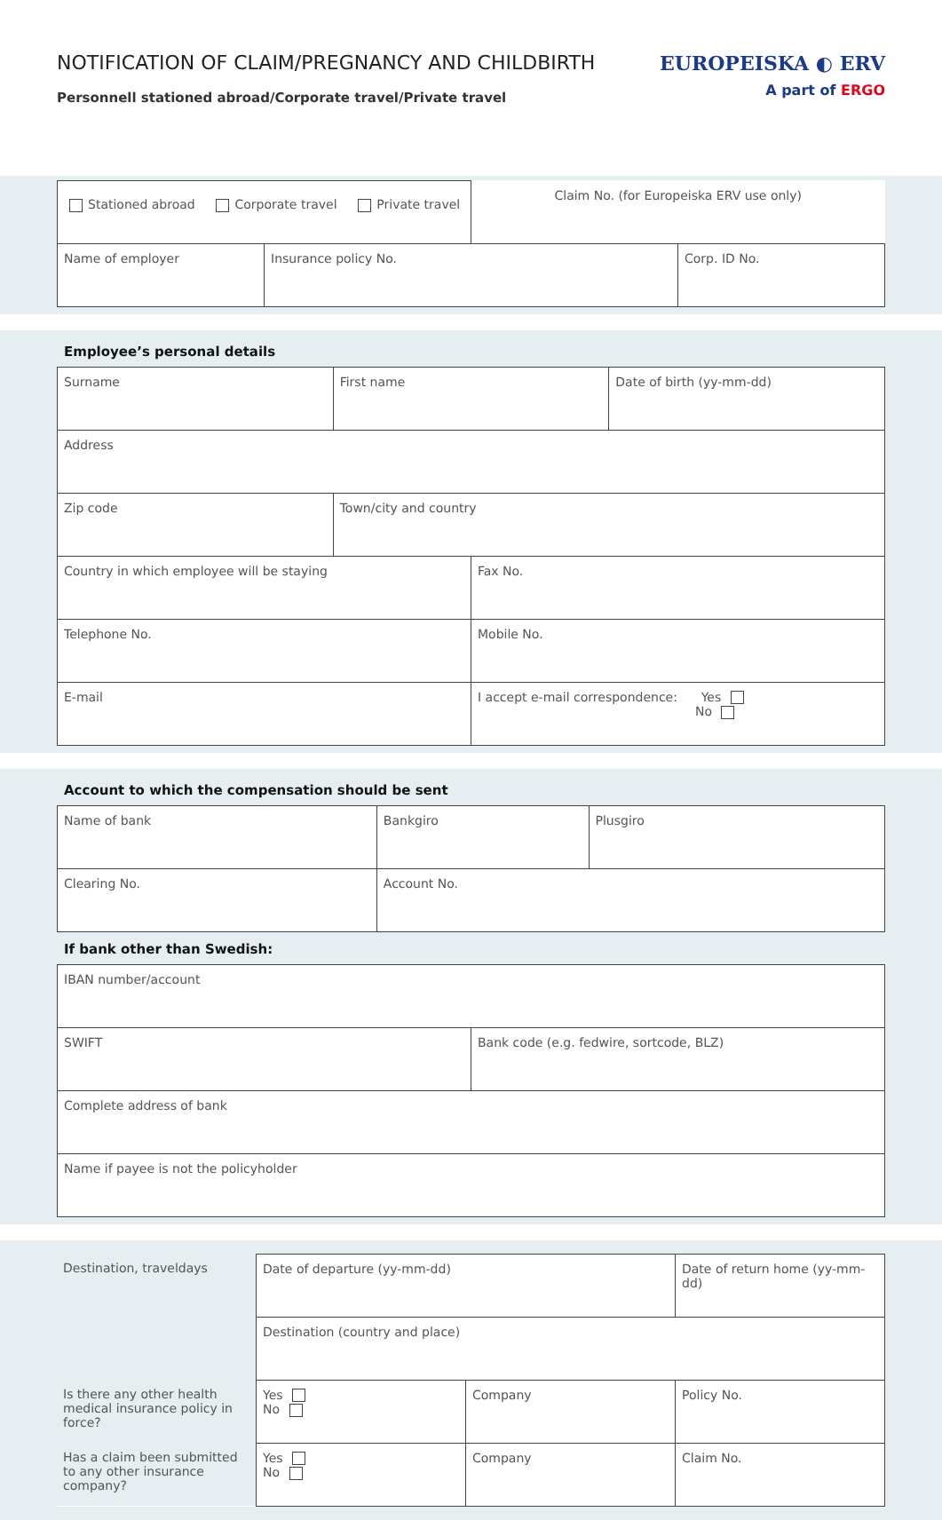NOTIFICATION OF CLAIM/PREGNANCY AND CHILDBIRTH
Personnell stationed abroad/Corporate travel/Private travel
EUROPEISKA ◐ ERV
A part of ERGO
| Stationed abroad Corporate travel Private travel | | Claim No. (for Europeiska ERV use only) | |
| Name of employer | Insurance policy No. | | Corp. ID No. |
Employee’s personal details
| Surname | First name | | Date of birth (yy-mm-dd) |
| Address | | | |
| Zip code | Town/city and country | | |
| Country in which employee will be staying | | Fax No. | |
| Telephone No. | | Mobile No. | |
| E-mail | | I accept e-mail correspondence: Yes No | |
Account to which the compensation should be sent
| Name of bank | Bankgiro | Plusgiro |
| Clearing No. | Account No. | |
If bank other than Swedish:
| IBAN number/account | |
| SWIFT | Bank code (e.g. fedwire, sortcode, BLZ) |
| Complete address of bank | |
| Name if payee is not the policyholder | |
| Destination, traveldays | Date of departure (yy-mm-dd) | | Date of return home (yy-mm-dd) |
| | Destination (country and place) | | |
| Is there any other health medical insurance policy in force? | Yes No | Company | Policy No. |
| Has a claim been submitted to any other insurance company? | Yes No | Company | Claim No. |